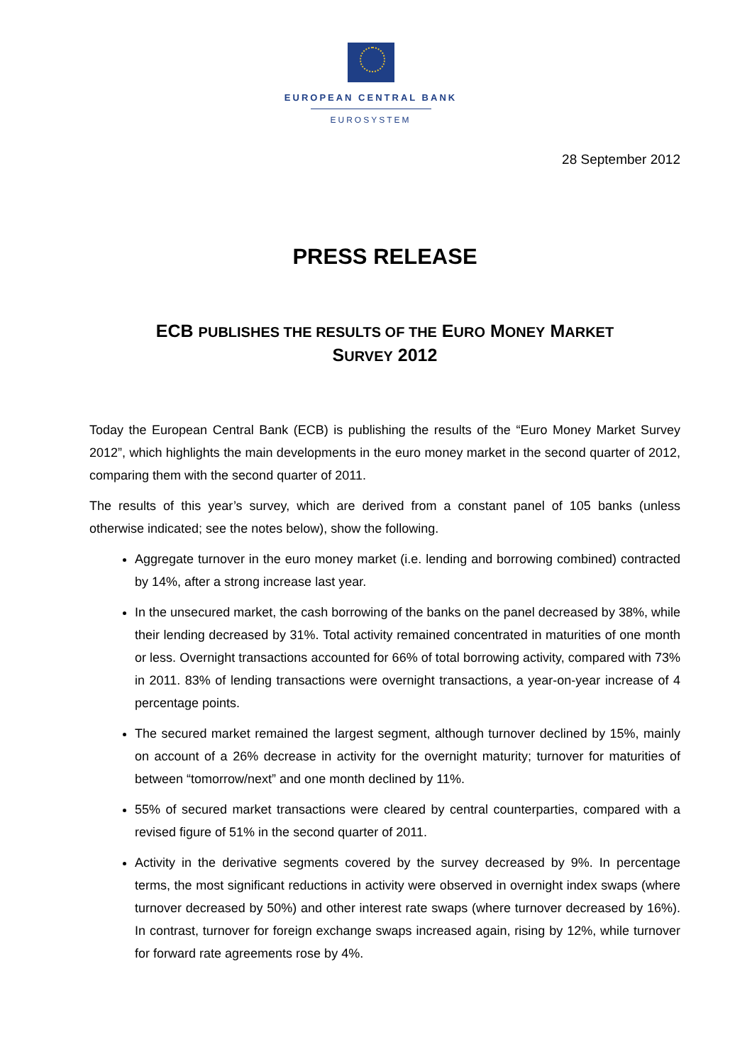EUROPEAN CENTRAL BANK
EUROSYSTEM
28 September 2012
PRESS RELEASE
ECB PUBLISHES THE RESULTS OF THE EURO MONEY MARKET
SURVEY 2012
Today the European Central Bank (ECB) is publishing the results of the “Euro Money Market Survey 2012”, which highlights the main developments in the euro money market in the second quarter of 2012, comparing them with the second quarter of 2011.
The results of this year’s survey, which are derived from a constant panel of 105 banks (unless otherwise indicated; see the notes below), show the following.
Aggregate turnover in the euro money market (i.e. lending and borrowing combined) contracted by 14%, after a strong increase last year.
In the unsecured market, the cash borrowing of the banks on the panel decreased by 38%, while their lending decreased by 31%. Total activity remained concentrated in maturities of one month or less. Overnight transactions accounted for 66% of total borrowing activity, compared with 73% in 2011. 83% of lending transactions were overnight transactions, a year-on-year increase of 4 percentage points.
The secured market remained the largest segment, although turnover declined by 15%, mainly on account of a 26% decrease in activity for the overnight maturity; turnover for maturities of between “tomorrow/next” and one month declined by 11%.
55% of secured market transactions were cleared by central counterparties, compared with a revised figure of 51% in the second quarter of 2011.
Activity in the derivative segments covered by the survey decreased by 9%. In percentage terms, the most significant reductions in activity were observed in overnight index swaps (where turnover decreased by 50%) and other interest rate swaps (where turnover decreased by 16%). In contrast, turnover for foreign exchange swaps increased again, rising by 12%, while turnover for forward rate agreements rose by 4%.